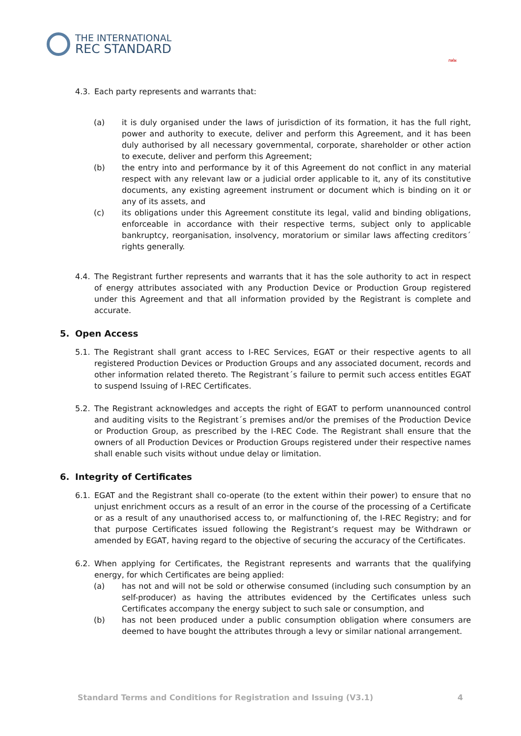THE INTERNATIONAL
REC STANDARD
กฟผ
4.3. Each party represents and warrants that:
(a) it is duly organised under the laws of jurisdiction of its formation, it has the full right, power and authority to execute, deliver and perform this Agreement, and it has been duly authorised by all necessary governmental, corporate, shareholder or other action to execute, deliver and perform this Agreement;
(b) the entry into and performance by it of this Agreement do not conflict in any material respect with any relevant law or a judicial order applicable to it, any of its constitutive documents, any existing agreement instrument or document which is binding on it or any of its assets, and
(c) its obligations under this Agreement constitute its legal, valid and binding obligations, enforceable in accordance with their respective terms, subject only to applicable bankruptcy, reorganisation, insolvency, moratorium or similar laws affecting creditors´ rights generally.
4.4. The Registrant further represents and warrants that it has the sole authority to act in respect of energy attributes associated with any Production Device or Production Group registered under this Agreement and that all information provided by the Registrant is complete and accurate.
5. Open Access
5.1. The Registrant shall grant access to I-REC Services, EGAT or their respective agents to all registered Production Devices or Production Groups and any associated document, records and other information related thereto. The Registrant´s failure to permit such access entitles EGAT to suspend Issuing of I-REC Certificates.
5.2. The Registrant acknowledges and accepts the right of EGAT to perform unannounced control and auditing visits to the Registrant´s premises and/or the premises of the Production Device or Production Group, as prescribed by the I-REC Code. The Registrant shall ensure that the owners of all Production Devices or Production Groups registered under their respective names shall enable such visits without undue delay or limitation.
6. Integrity of Certificates
6.1. EGAT and the Registrant shall co-operate (to the extent within their power) to ensure that no unjust enrichment occurs as a result of an error in the course of the processing of a Certificate or as a result of any unauthorised access to, or malfunctioning of, the I-REC Registry; and for that purpose Certificates issued following the Registrant’s request may be Withdrawn or amended by EGAT, having regard to the objective of securing the accuracy of the Certificates.
6.2. When applying for Certificates, the Registrant represents and warrants that the qualifying energy, for which Certificates are being applied:
(a) has not and will not be sold or otherwise consumed (including such consumption by an self-producer) as having the attributes evidenced by the Certificates unless such Certificates accompany the energy subject to such sale or consumption, and
(b) has not been produced under a public consumption obligation where consumers are deemed to have bought the attributes through a levy or similar national arrangement.
Standard Terms and Conditions for Registration and Issuing (V3.1) 4